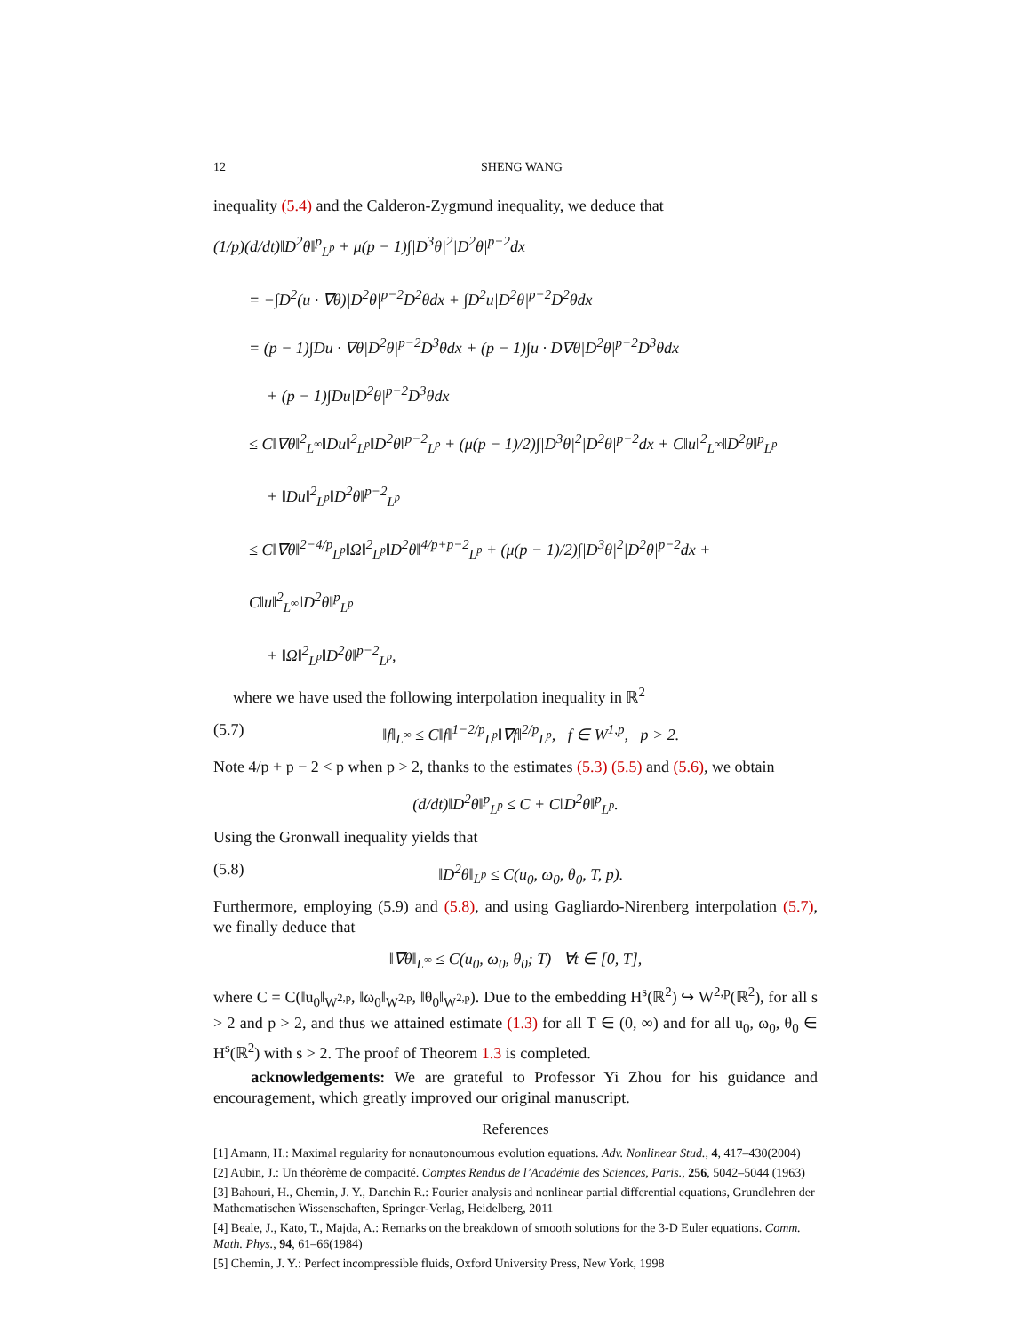12 SHENG WANG
inequality (5.4) and the Calderon-Zygmund inequality, we deduce that
(1/p)(d/dt)‖D<sup>2</sup>θ‖<sup>p</sup><sub>L<sup>p</sup></sub> + μ(p − 1)∫|D<sup>3</sup>θ|<sup>2</sup>|D<sup>2</sup>θ|<sup>p−2</sup>dx
= −∫D<sup>2</sup>(u · ∇θ)|D<sup>2</sup>θ|<sup>p−2</sup>D<sup>2</sup>θdx + ∫D<sup>2</sup>u|D<sup>2</sup>θ|<sup>p−2</sup>D<sup>2</sup>θdx
= (p − 1)∫Du · ∇θ|D<sup>2</sup>θ|<sup>p−2</sup>D<sup>3</sup>θdx + (p − 1)∫u · D∇θ|D<sup>2</sup>θ|<sup>p−2</sup>D<sup>3</sup>θdx
+ (p − 1)∫Du|D<sup>2</sup>θ|<sup>p−2</sup>D<sup>3</sup>θdx
≤ C‖∇θ‖<sup>2</sup><sub>L<sup>∞</sup></sub>‖Du‖<sup>2</sup><sub>L<sup>p</sup></sub>‖D<sup>2</sup>θ‖<sup>p−2</sup><sub>L<sup>p</sup></sub> + (μ(p − 1)/2)∫|D<sup>3</sup>θ|<sup>2</sup>|D<sup>2</sup>θ|<sup>p−2</sup>dx + C‖u‖<sup>2</sup><sub>L<sup>∞</sup></sub>‖D<sup>2</sup>θ‖<sup>p</sup><sub>L<sup>p</sup></sub>
+ ‖Du‖<sup>2</sup><sub>L<sup>p</sup></sub>‖D<sup>2</sup>θ‖<sup>p−2</sup><sub>L<sup>p</sup></sub>
≤ C‖∇θ‖<sup>2−4/p</sup><sub>L<sup>p</sup></sub>‖Ω‖<sup>2</sup><sub>L<sup>p</sup></sub>‖D<sup>2</sup>θ‖<sup>4/p+p−2</sup><sub>L<sup>p</sup></sub> + (μ(p − 1)/2)∫|D<sup>3</sup>θ|<sup>2</sup>|D<sup>2</sup>θ|<sup>p−2</sup>dx + C‖u‖<sup>2</sup><sub>L<sup>∞</sup></sub>‖D<sup>2</sup>θ‖<sup>p</sup><sub>L<sup>p</sup></sub>
+ ‖Ω‖<sup>2</sup><sub>L<sup>p</sup></sub>‖D<sup>2</sup>θ‖<sup>p−2</sup><sub>L<sup>p</sup></sub>,
where we have used the following interpolation inequality in ℝ<sup>2</sup>
(5.7) ‖f‖<sub>L<sup>∞</sup></sub> ≤ C‖f‖<sup>1−2/p</sup><sub>L<sup>p</sup></sub>‖∇f‖<sup>2/p</sup><sub>L<sup>p</sup></sub>, f ∈ W<sup>1,p</sup>, p > 2.
Note 4/p + p − 2 < p when p > 2, thanks to the estimates (5.3) (5.5) and (5.6), we obtain
(d/dt)‖D<sup>2</sup>θ‖<sup>p</sup><sub>L<sup>p</sup></sub> ≤ C + C‖D<sup>2</sup>θ‖<sup>p</sup><sub>L<sup>p</sup></sub>.
Using the Gronwall inequality yields that
(5.8) ‖D<sup>2</sup>θ‖<sub>L<sup>p</sup></sub> ≤ C(u<sub>0</sub>, ω<sub>0</sub>, θ<sub>0</sub>, T, p).
Furthermore, employing (5.9) and (5.8), and using Gagliardo-Nirenberg interpolation (5.7), we finally deduce that
‖∇θ‖<sub>L<sup>∞</sup></sub> ≤ C(u<sub>0</sub>, ω<sub>0</sub>, θ<sub>0</sub>; T) ∀t ∈ [0, T],
where C = C(‖u<sub>0</sub>‖<sub>W<sup>2,p</sup></sub>, ‖ω<sub>0</sub>‖<sub>W<sup>2,p</sup></sub>, ‖θ<sub>0</sub>‖<sub>W<sup>2,p</sup></sub>). Due to the embedding H<sup>s</sup>(ℝ<sup>2</sup>) ↪ W<sup>2,p</sup>(ℝ<sup>2</sup>), for all s > 2 and p > 2, and thus we attained estimate (1.3) for all T ∈ (0, ∞) and for all u<sub>0</sub>, ω<sub>0</sub>, θ<sub>0</sub> ∈ H<sup>s</sup>(ℝ<sup>2</sup>) with s > 2. The proof of Theorem 1.3 is completed.
acknowledgements: We are grateful to Professor Yi Zhou for his guidance and encouragement, which greatly improved our original manuscript.
References
[1] Amann, H.: Maximal regularity for nonautonoumous evolution equations. Adv. Nonlinear Stud., 4, 417–430(2004)
[2] Aubin, J.: Un théorème de compacité. Comptes Rendus de l’Académie des Sciences, Paris., 256, 5042–5044 (1963)
[3] Bahouri, H., Chemin, J. Y., Danchin R.: Fourier analysis and nonlinear partial differential equations, Grundlehren der Mathematischen Wissenschaften, Springer-Verlag, Heidelberg, 2011
[4] Beale, J., Kato, T., Majda, A.: Remarks on the breakdown of smooth solutions for the 3-D Euler equations. Comm. Math. Phys., 94, 61–66(1984)
[5] Chemin, J. Y.: Perfect incompressible fluids, Oxford University Press, New York, 1998